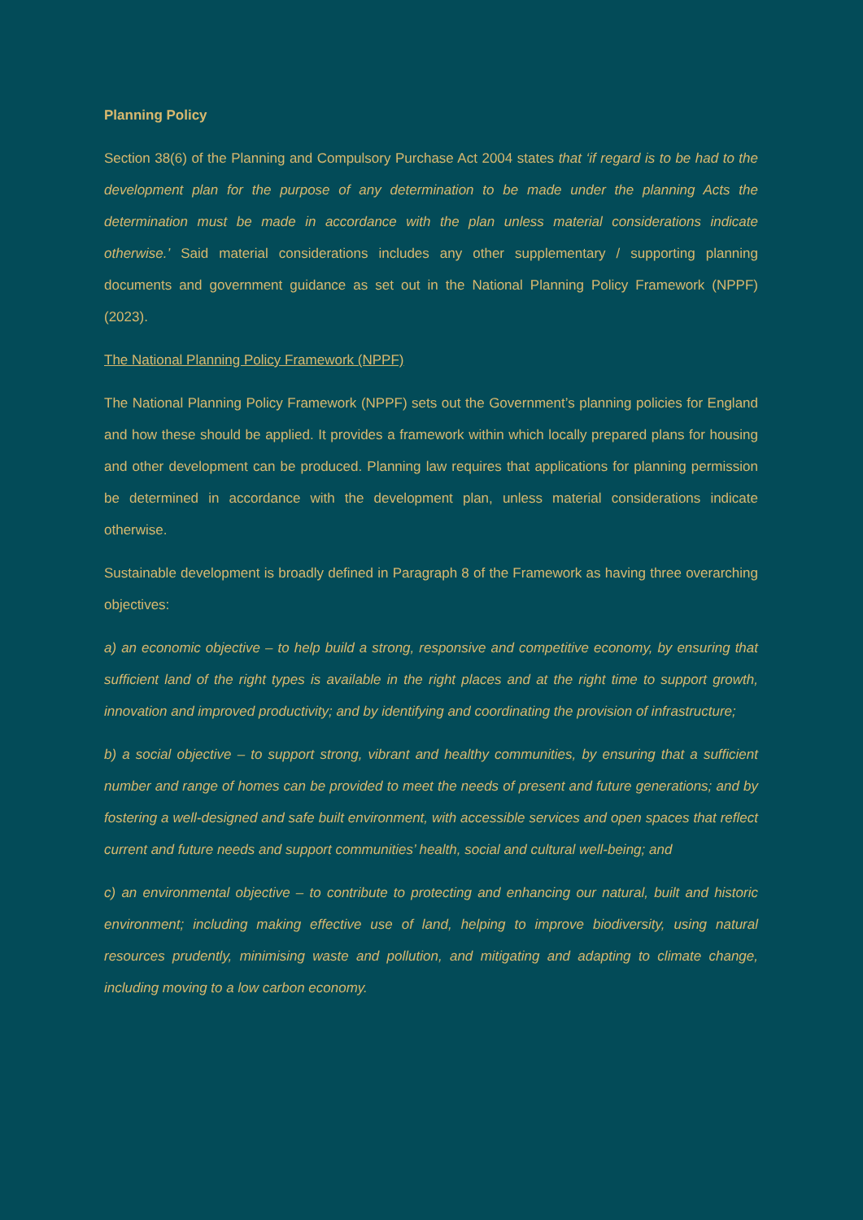Planning Policy
Section 38(6) of the Planning and Compulsory Purchase Act 2004 states that ‘if regard is to be had to the development plan for the purpose of any determination to be made under the planning Acts the determination must be made in accordance with the plan unless material considerations indicate otherwise.’ Said material considerations includes any other supplementary / supporting planning documents and government guidance as set out in the National Planning Policy Framework (NPPF) (2023).
The National Planning Policy Framework (NPPF)
The National Planning Policy Framework (NPPF) sets out the Government’s planning policies for England and how these should be applied. It provides a framework within which locally prepared plans for housing and other development can be produced. Planning law requires that applications for planning permission be determined in accordance with the development plan, unless material considerations indicate otherwise.
Sustainable development is broadly defined in Paragraph 8 of the Framework as having three overarching objectives:
a) an economic objective – to help build a strong, responsive and competitive economy, by ensuring that sufficient land of the right types is available in the right places and at the right time to support growth, innovation and improved productivity; and by identifying and coordinating the provision of infrastructure;
b) a social objective – to support strong, vibrant and healthy communities, by ensuring that a sufficient number and range of homes can be provided to meet the needs of present and future generations; and by fostering a well-designed and safe built environment, with accessible services and open spaces that reflect current and future needs and support communities’ health, social and cultural well-being; and
c) an environmental objective – to contribute to protecting and enhancing our natural, built and historic environment; including making effective use of land, helping to improve biodiversity, using natural resources prudently, minimising waste and pollution, and mitigating and adapting to climate change, including moving to a low carbon economy.